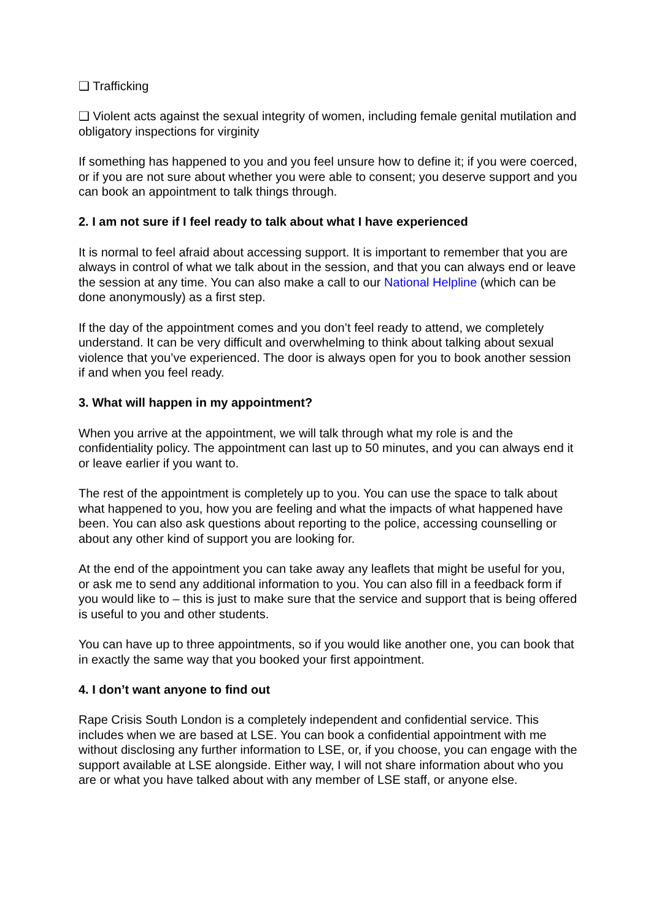❑ Trafficking
❑ Violent acts against the sexual integrity of women, including female genital mutilation and obligatory inspections for virginity
If something has happened to you and you feel unsure how to define it; if you were coerced, or if you are not sure about whether you were able to consent; you deserve support and you can book an appointment to talk things through.
2. I am not sure if I feel ready to talk about what I have experienced
It is normal to feel afraid about accessing support. It is important to remember that you are always in control of what we talk about in the session, and that you can always end or leave the session at any time. You can also make a call to our National Helpline (which can be done anonymously) as a first step.
If the day of the appointment comes and you don’t feel ready to attend, we completely understand. It can be very difficult and overwhelming to think about talking about sexual violence that you’ve experienced. The door is always open for you to book another session if and when you feel ready.
3. What will happen in my appointment?
When you arrive at the appointment, we will talk through what my role is and the confidentiality policy. The appointment can last up to 50 minutes, and you can always end it or leave earlier if you want to.
The rest of the appointment is completely up to you. You can use the space to talk about what happened to you, how you are feeling and what the impacts of what happened have been. You can also ask questions about reporting to the police, accessing counselling or about any other kind of support you are looking for.
At the end of the appointment you can take away any leaflets that might be useful for you, or ask me to send any additional information to you. You can also fill in a feedback form if you would like to – this is just to make sure that the service and support that is being offered is useful to you and other students.
You can have up to three appointments, so if you would like another one, you can book that in exactly the same way that you booked your first appointment.
4. I don’t want anyone to find out
Rape Crisis South London is a completely independent and confidential service. This includes when we are based at LSE. You can book a confidential appointment with me without disclosing any further information to LSE, or, if you choose, you can engage with the support available at LSE alongside. Either way, I will not share information about who you are or what you have talked about with any member of LSE staff, or anyone else.